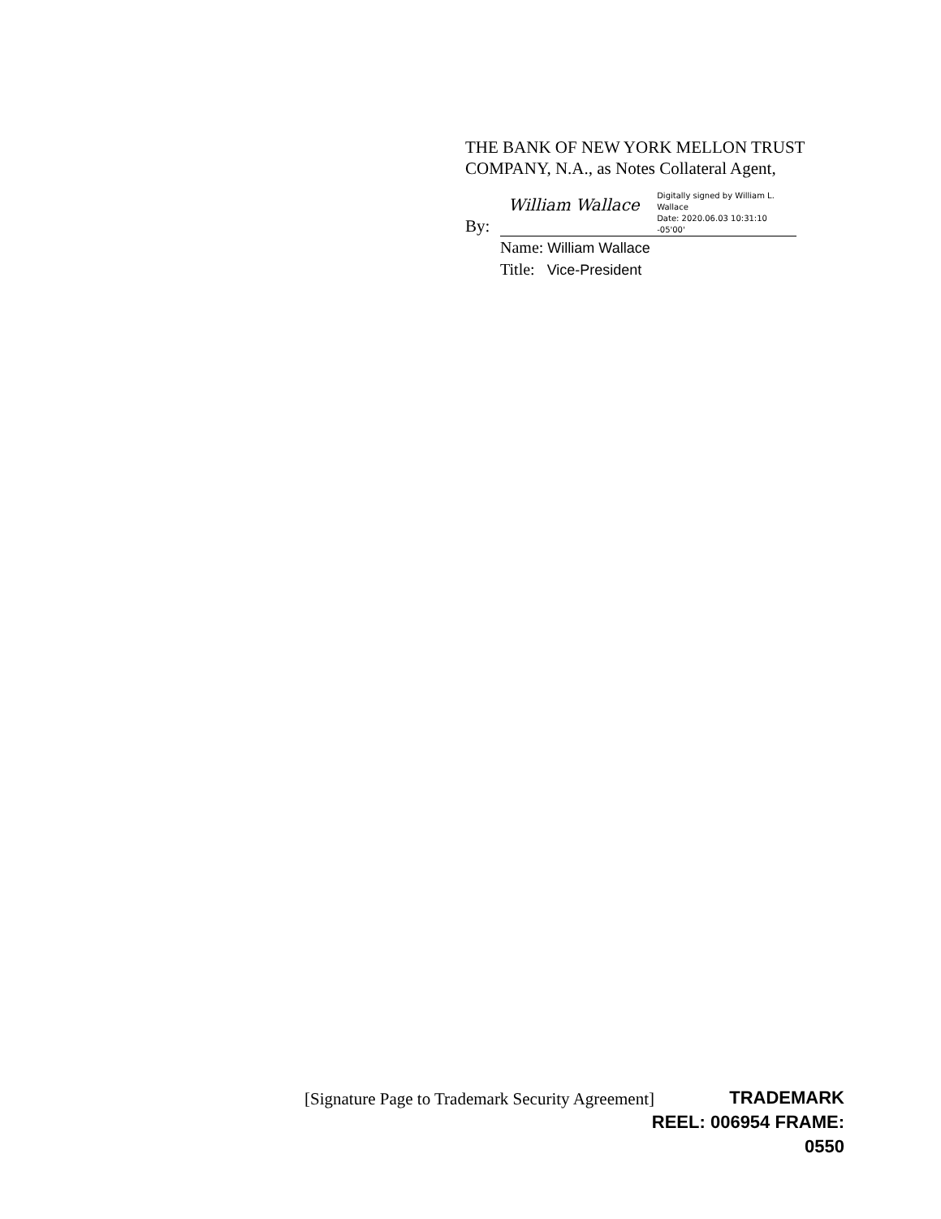THE BANK OF NEW YORK MELLON TRUST COMPANY, N.A., as Notes Collateral Agent,
By:
William Wallace
Digitally signed by William L.
Wallace
Date: 2020.06.03 10:31:10 -05'00'
Name: William Wallace
Title: Vice-President
[Signature Page to Trademark Security Agreement]
TRADEMARK
REEL: 006954 FRAME: 0550